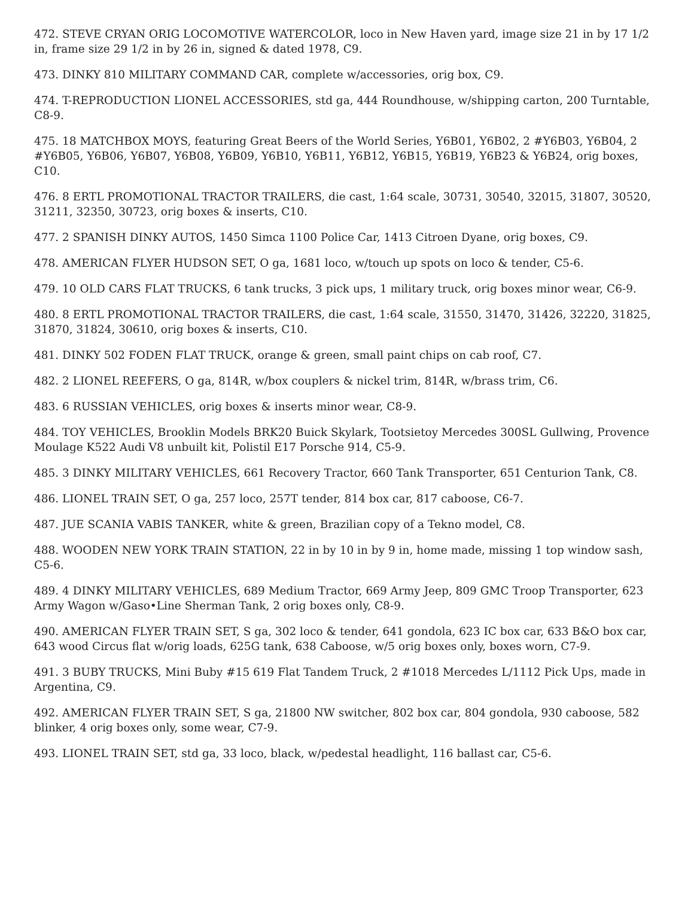472. STEVE CRYAN ORIG LOCOMOTIVE WATERCOLOR, loco in New Haven yard, image size 21 in by 17 1/2 in, frame size 29 1/2 in by 26 in, signed & dated 1978, C9.
473. DINKY 810 MILITARY COMMAND CAR, complete w/accessories, orig box, C9.
474. T-REPRODUCTION LIONEL ACCESSORIES, std ga, 444 Roundhouse, w/shipping carton, 200 Turntable, C8-9.
475. 18 MATCHBOX MOYS, featuring Great Beers of the World Series, Y6B01, Y6B02, 2 #Y6B03, Y6B04, 2 #Y6B05, Y6B06, Y6B07, Y6B08, Y6B09, Y6B10, Y6B11, Y6B12, Y6B15, Y6B19, Y6B23 & Y6B24, orig boxes, C10.
476. 8 ERTL PROMOTIONAL TRACTOR TRAILERS, die cast, 1:64 scale, 30731, 30540, 32015, 31807, 30520, 31211, 32350, 30723, orig boxes & inserts, C10.
477. 2 SPANISH DINKY AUTOS, 1450 Simca 1100 Police Car, 1413 Citroen Dyane, orig boxes, C9.
478. AMERICAN FLYER HUDSON SET, O ga, 1681 loco, w/touch up spots on loco & tender, C5-6.
479. 10 OLD CARS FLAT TRUCKS, 6 tank trucks, 3 pick ups, 1 military truck, orig boxes minor wear, C6-9.
480. 8 ERTL PROMOTIONAL TRACTOR TRAILERS, die cast, 1:64 scale, 31550, 31470, 31426, 32220, 31825, 31870, 31824, 30610, orig boxes & inserts, C10.
481. DINKY 502 FODEN FLAT TRUCK, orange & green, small paint chips on cab roof, C7.
482. 2 LIONEL REEFERS, O ga, 814R, w/box couplers & nickel trim, 814R, w/brass trim, C6.
483. 6 RUSSIAN VEHICLES, orig boxes & inserts minor wear, C8-9.
484. TOY VEHICLES, Brooklin Models BRK20 Buick Skylark, Tootsietoy Mercedes 300SL Gullwing, Provence Moulage K522 Audi V8 unbuilt kit, Polistil E17 Porsche 914, C5-9.
485. 3 DINKY MILITARY VEHICLES, 661 Recovery Tractor, 660 Tank Transporter, 651 Centurion Tank, C8.
486. LIONEL TRAIN SET, O ga, 257 loco, 257T tender, 814 box car, 817 caboose, C6-7.
487. JUE SCANIA VABIS TANKER, white & green, Brazilian copy of a Tekno model, C8.
488. WOODEN NEW YORK TRAIN STATION, 22 in by 10 in by 9 in, home made, missing 1 top window sash, C5-6.
489. 4 DINKY MILITARY VEHICLES, 689 Medium Tractor, 669 Army Jeep, 809 GMC Troop Transporter, 623 Army Wagon w/Gaso•Line Sherman Tank, 2 orig boxes only, C8-9.
490. AMERICAN FLYER TRAIN SET, S ga, 302 loco & tender, 641 gondola, 623 IC box car, 633 B&O box car, 643 wood Circus flat w/orig loads, 625G tank, 638 Caboose, w/5 orig boxes only, boxes worn, C7-9.
491. 3 BUBY TRUCKS, Mini Buby #15 619 Flat Tandem Truck, 2 #1018 Mercedes L/1112 Pick Ups, made in Argentina, C9.
492. AMERICAN FLYER TRAIN SET, S ga, 21800 NW switcher, 802 box car, 804 gondola, 930 caboose, 582 blinker, 4 orig boxes only, some wear, C7-9.
493. LIONEL TRAIN SET, std ga, 33 loco, black, w/pedestal headlight, 116 ballast car, C5-6.